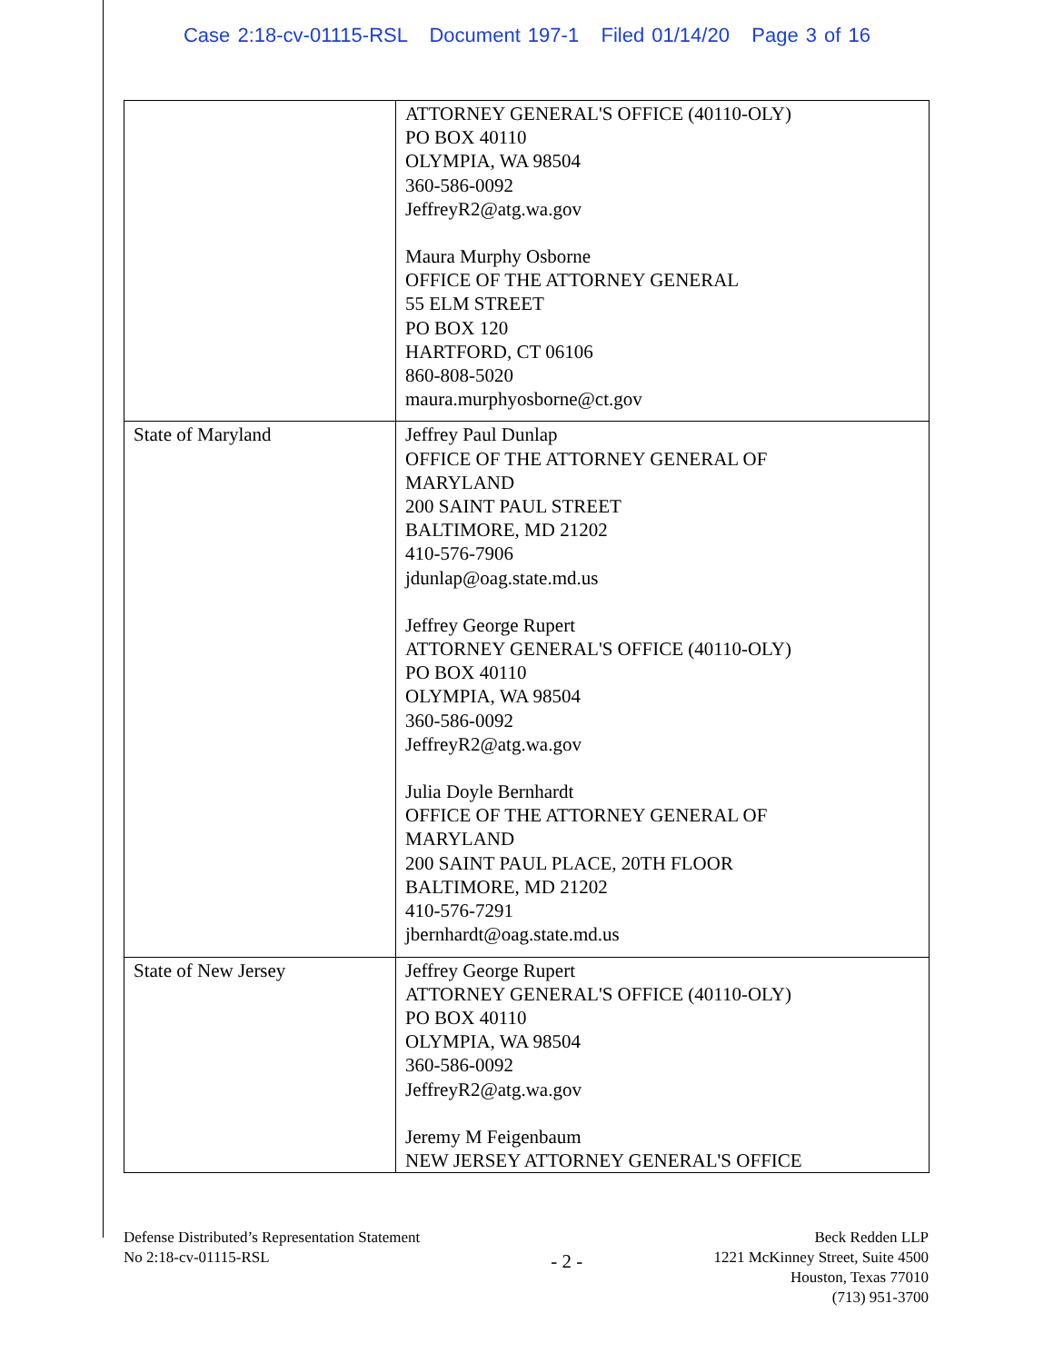Case 2:18-cv-01115-RSL Document 197-1 Filed 01/14/20 Page 3 of 16
| | ATTORNEY GENERAL'S OFFICE (40110-OLY) PO BOX 40110 OLYMPIA, WA 98504 360-586-0092 JeffreyR2@atg.wa.gov Maura Murphy Osborne OFFICE OF THE ATTORNEY GENERAL 55 ELM STREET PO BOX 120 HARTFORD, CT 06106 860-808-5020 maura.murphyosborne@ct.gov |
| State of Maryland | Jeffrey Paul Dunlap OFFICE OF THE ATTORNEY GENERAL OF MARYLAND 200 SAINT PAUL STREET BALTIMORE, MD 21202 410-576-7906 jdunlap@oag.state.md.us Jeffrey George Rupert ATTORNEY GENERAL'S OFFICE (40110-OLY) PO BOX 40110 OLYMPIA, WA 98504 360-586-0092 JeffreyR2@atg.wa.gov Julia Doyle Bernhardt OFFICE OF THE ATTORNEY GENERAL OF MARYLAND 200 SAINT PAUL PLACE, 20TH FLOOR BALTIMORE, MD 21202 410-576-7291 jbernhardt@oag.state.md.us |
| State of New Jersey | Jeffrey George Rupert ATTORNEY GENERAL'S OFFICE (40110-OLY) PO BOX 40110 OLYMPIA, WA 98504 360-586-0092 JeffreyR2@atg.wa.gov Jeremy M Feigenbaum NEW JERSEY ATTORNEY GENERAL'S OFFICE |
Defense Distributed’s Representation Statement
No 2:18-cv-01115-RSL
- 2 -
Beck Redden LLP
1221 McKinney Street, Suite 4500
Houston, Texas 77010
(713) 951-3700